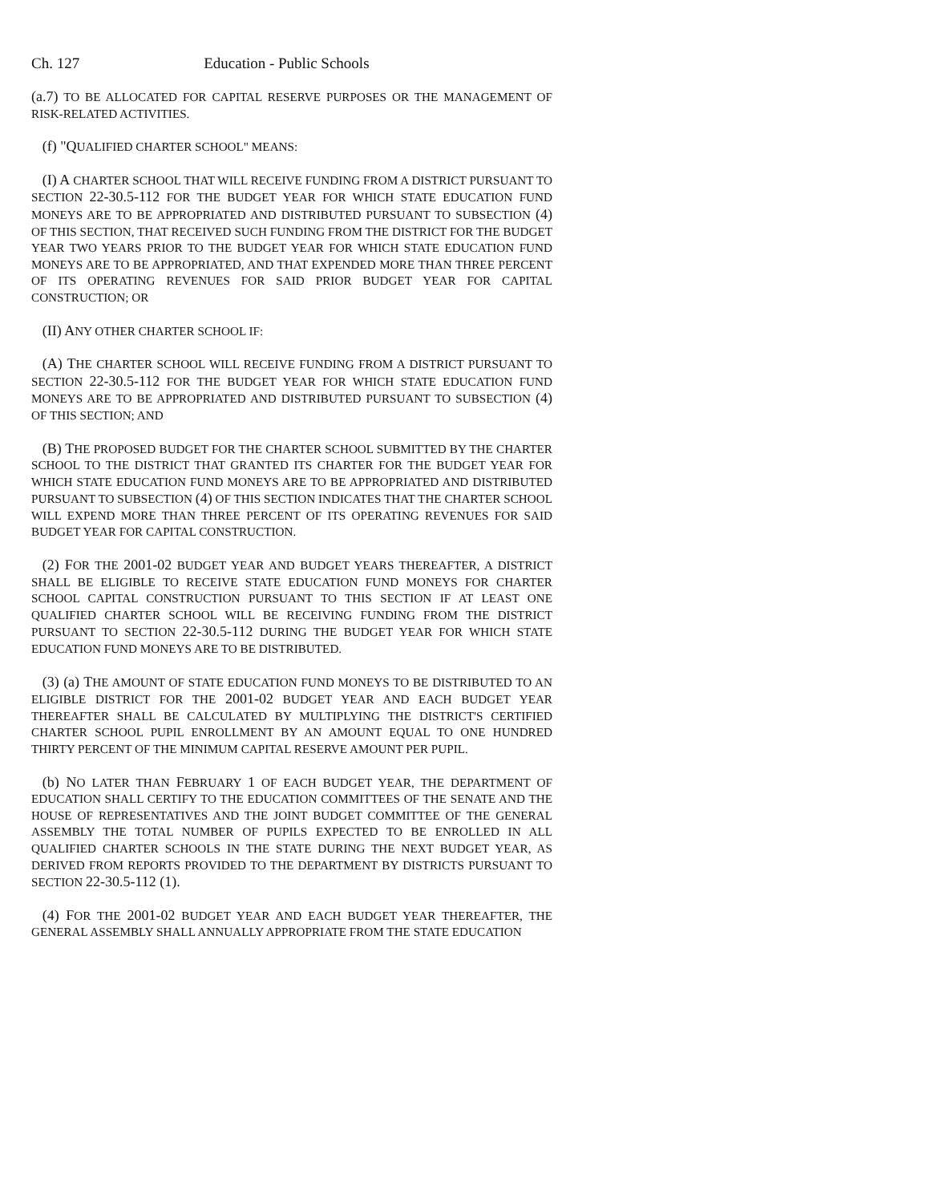Ch. 127 Education - Public Schools
(a.7) TO BE ALLOCATED FOR CAPITAL RESERVE PURPOSES OR THE MANAGEMENT OF RISK-RELATED ACTIVITIES.
(f) "QUALIFIED CHARTER SCHOOL" MEANS:
(I) A CHARTER SCHOOL THAT WILL RECEIVE FUNDING FROM A DISTRICT PURSUANT TO SECTION 22-30.5-112 FOR THE BUDGET YEAR FOR WHICH STATE EDUCATION FUND MONEYS ARE TO BE APPROPRIATED AND DISTRIBUTED PURSUANT TO SUBSECTION (4) OF THIS SECTION, THAT RECEIVED SUCH FUNDING FROM THE DISTRICT FOR THE BUDGET YEAR TWO YEARS PRIOR TO THE BUDGET YEAR FOR WHICH STATE EDUCATION FUND MONEYS ARE TO BE APPROPRIATED, AND THAT EXPENDED MORE THAN THREE PERCENT OF ITS OPERATING REVENUES FOR SAID PRIOR BUDGET YEAR FOR CAPITAL CONSTRUCTION; OR
(II) ANY OTHER CHARTER SCHOOL IF:
(A) THE CHARTER SCHOOL WILL RECEIVE FUNDING FROM A DISTRICT PURSUANT TO SECTION 22-30.5-112 FOR THE BUDGET YEAR FOR WHICH STATE EDUCATION FUND MONEYS ARE TO BE APPROPRIATED AND DISTRIBUTED PURSUANT TO SUBSECTION (4) OF THIS SECTION; AND
(B) THE PROPOSED BUDGET FOR THE CHARTER SCHOOL SUBMITTED BY THE CHARTER SCHOOL TO THE DISTRICT THAT GRANTED ITS CHARTER FOR THE BUDGET YEAR FOR WHICH STATE EDUCATION FUND MONEYS ARE TO BE APPROPRIATED AND DISTRIBUTED PURSUANT TO SUBSECTION (4) OF THIS SECTION INDICATES THAT THE CHARTER SCHOOL WILL EXPEND MORE THAN THREE PERCENT OF ITS OPERATING REVENUES FOR SAID BUDGET YEAR FOR CAPITAL CONSTRUCTION.
(2) FOR THE 2001-02 BUDGET YEAR AND BUDGET YEARS THEREAFTER, A DISTRICT SHALL BE ELIGIBLE TO RECEIVE STATE EDUCATION FUND MONEYS FOR CHARTER SCHOOL CAPITAL CONSTRUCTION PURSUANT TO THIS SECTION IF AT LEAST ONE QUALIFIED CHARTER SCHOOL WILL BE RECEIVING FUNDING FROM THE DISTRICT PURSUANT TO SECTION 22-30.5-112 DURING THE BUDGET YEAR FOR WHICH STATE EDUCATION FUND MONEYS ARE TO BE DISTRIBUTED.
(3) (a) THE AMOUNT OF STATE EDUCATION FUND MONEYS TO BE DISTRIBUTED TO AN ELIGIBLE DISTRICT FOR THE 2001-02 BUDGET YEAR AND EACH BUDGET YEAR THEREAFTER SHALL BE CALCULATED BY MULTIPLYING THE DISTRICT'S CERTIFIED CHARTER SCHOOL PUPIL ENROLLMENT BY AN AMOUNT EQUAL TO ONE HUNDRED THIRTY PERCENT OF THE MINIMUM CAPITAL RESERVE AMOUNT PER PUPIL.
(b) NO LATER THAN FEBRUARY 1 OF EACH BUDGET YEAR, THE DEPARTMENT OF EDUCATION SHALL CERTIFY TO THE EDUCATION COMMITTEES OF THE SENATE AND THE HOUSE OF REPRESENTATIVES AND THE JOINT BUDGET COMMITTEE OF THE GENERAL ASSEMBLY THE TOTAL NUMBER OF PUPILS EXPECTED TO BE ENROLLED IN ALL QUALIFIED CHARTER SCHOOLS IN THE STATE DURING THE NEXT BUDGET YEAR, AS DERIVED FROM REPORTS PROVIDED TO THE DEPARTMENT BY DISTRICTS PURSUANT TO SECTION 22-30.5-112 (1).
(4) FOR THE 2001-02 BUDGET YEAR AND EACH BUDGET YEAR THEREAFTER, THE GENERAL ASSEMBLY SHALL ANNUALLY APPROPRIATE FROM THE STATE EDUCATION